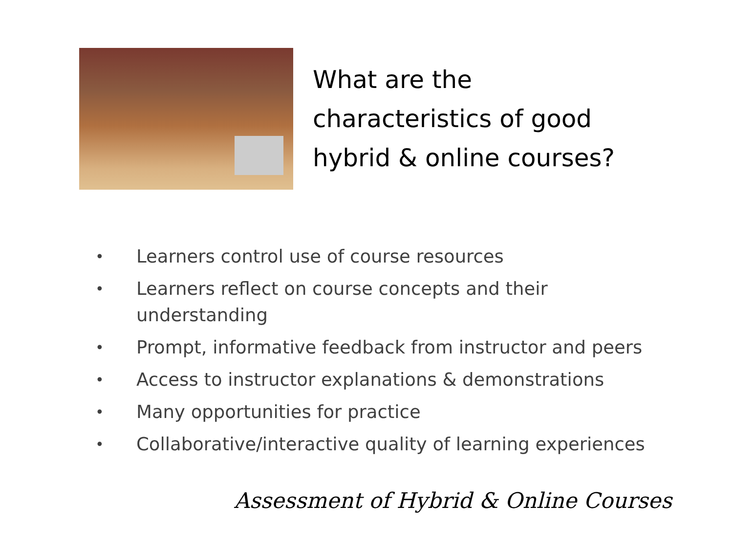What are the
characteristics of good
hybrid & online courses?
• Learners control use of course resources
• Learners reflect on course concepts and their understanding
• Prompt, informative feedback from instructor and peers
• Access to instructor explanations & demonstrations
• Many opportunities for practice
• Collaborative/interactive quality of learning experiences
Assessment of Hybrid & Online Courses